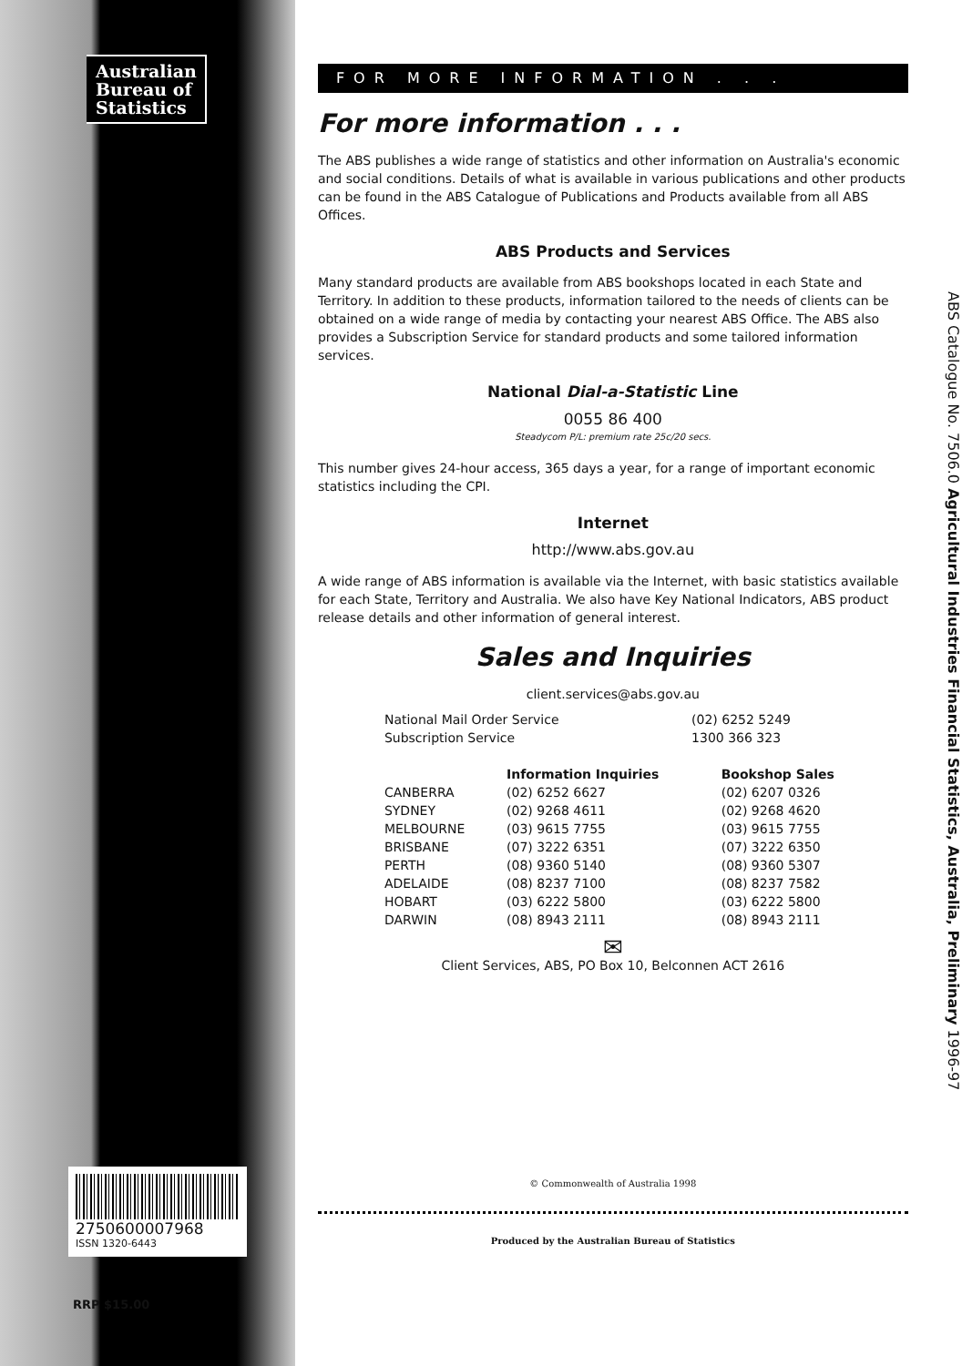Australian Bureau of Statistics
2750600007968
ISSN 1320-6443
RRP $15.00
FOR MORE INFORMATION . . .
For more information . . .
The ABS publishes a wide range of statistics and other information on Australia's economic and social conditions. Details of what is available in various publications and other products can be found in the ABS Catalogue of Publications and Products available from all ABS Offices.
ABS Products and Services
Many standard products are available from ABS bookshops located in each State and Territory. In addition to these products, information tailored to the needs of clients can be obtained on a wide range of media by contacting your nearest ABS Office. The ABS also provides a Subscription Service for standard products and some tailored information services.
National Dial-a-Statistic Line
0055 86 400
Steadycom P/L: premium rate 25c/20 secs.
This number gives 24-hour access, 365 days a year, for a range of important economic statistics including the CPI.
Internet
http://www.abs.gov.au
A wide range of ABS information is available via the Internet, with basic statistics available for each State, Territory and Australia. We also have Key National Indicators, ABS product release details and other information of general interest.
Sales and Inquiries
client.services@abs.gov.au
| National Mail Order Service | (02) 6252 5249 |
| Subscription Service | 1300 366 323 |
| | Information Inquiries | Bookshop Sales |
| --- | --- | --- |
| CANBERRA | (02) 6252 6627 | (02) 6207 0326 |
| SYDNEY | (02) 9268 4611 | (02) 9268 4620 |
| MELBOURNE | (03) 9615 7755 | (03) 9615 7755 |
| BRISBANE | (07) 3222 6351 | (07) 3222 6350 |
| PERTH | (08) 9360 5140 | (08) 9360 5307 |
| ADELAIDE | (08) 8237 7100 | (08) 8237 7582 |
| HOBART | (03) 6222 5800 | (03) 6222 5800 |
| DARWIN | (08) 8943 2111 | (08) 8943 2111 |
✉
Client Services, ABS, PO Box 10, Belconnen ACT 2616
© Commonwealth of Australia 1998
Produced by the Australian Bureau of Statistics
ABS Catalogue No. 7506.0 Agricultural Industries Financial Statistics, Australia, Preliminary 1996-97